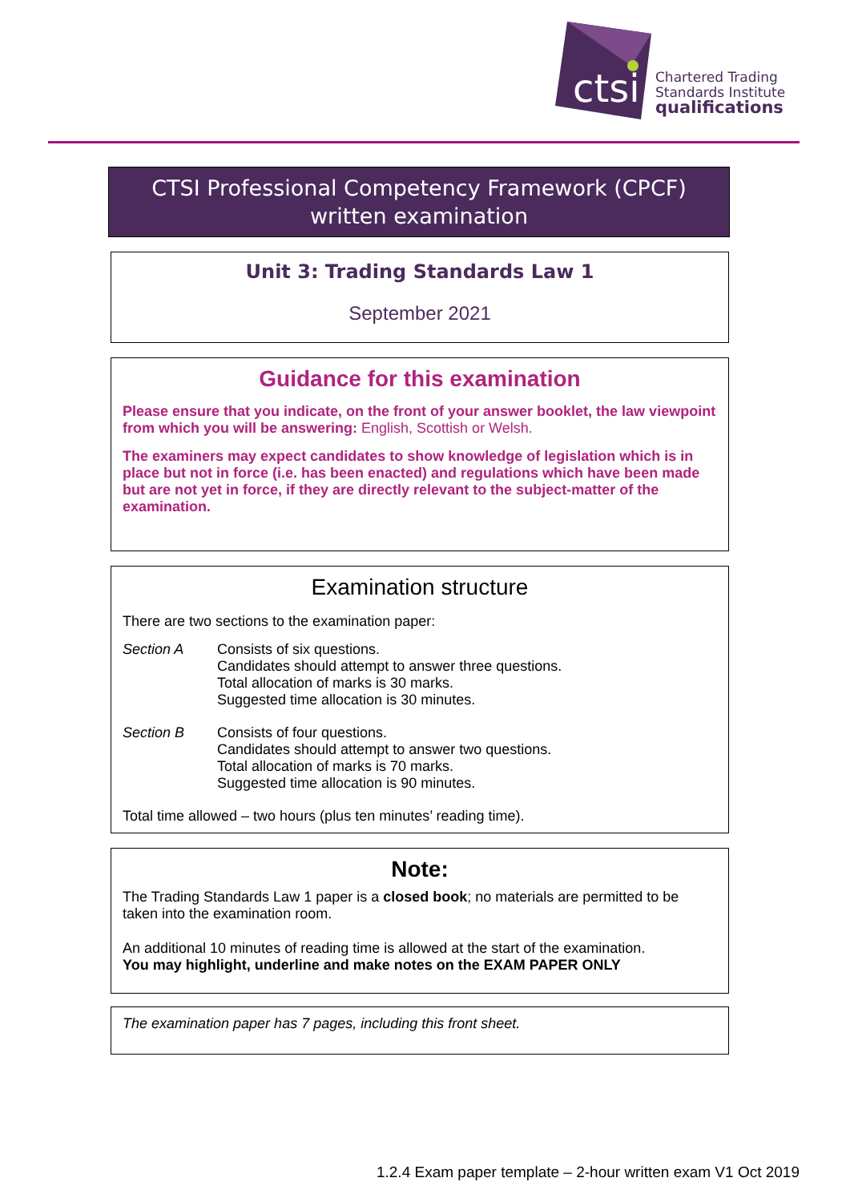ctsi
Chartered Trading
Standards Institute
qualifications
CTSI Professional Competency Framework (CPCF)
written examination
Unit 3: Trading Standards Law 1
September 2021
Guidance for this examination
Please ensure that you indicate, on the front of your answer booklet, the law viewpoint from which you will be answering: English, Scottish or Welsh.
The examiners may expect candidates to show knowledge of legislation which is in place but not in force (i.e. has been enacted) and regulations which have been made but are not yet in force, if they are directly relevant to the subject-matter of the examination.
Examination structure
There are two sections to the examination paper:
Section A Consists of six questions.
Candidates should attempt to answer three questions.
Total allocation of marks is 30 marks.
Suggested time allocation is 30 minutes.
Section B Consists of four questions.
Candidates should attempt to answer two questions.
Total allocation of marks is 70 marks.
Suggested time allocation is 90 minutes.
Total time allowed – two hours (plus ten minutes’ reading time).
Note:
The Trading Standards Law 1 paper is a closed book; no materials are permitted to be taken into the examination room.
An additional 10 minutes of reading time is allowed at the start of the examination.
You may highlight, underline and make notes on the EXAM PAPER ONLY
The examination paper has 7 pages, including this front sheet.
1.2.4 Exam paper template – 2-hour written exam V1 Oct 2019